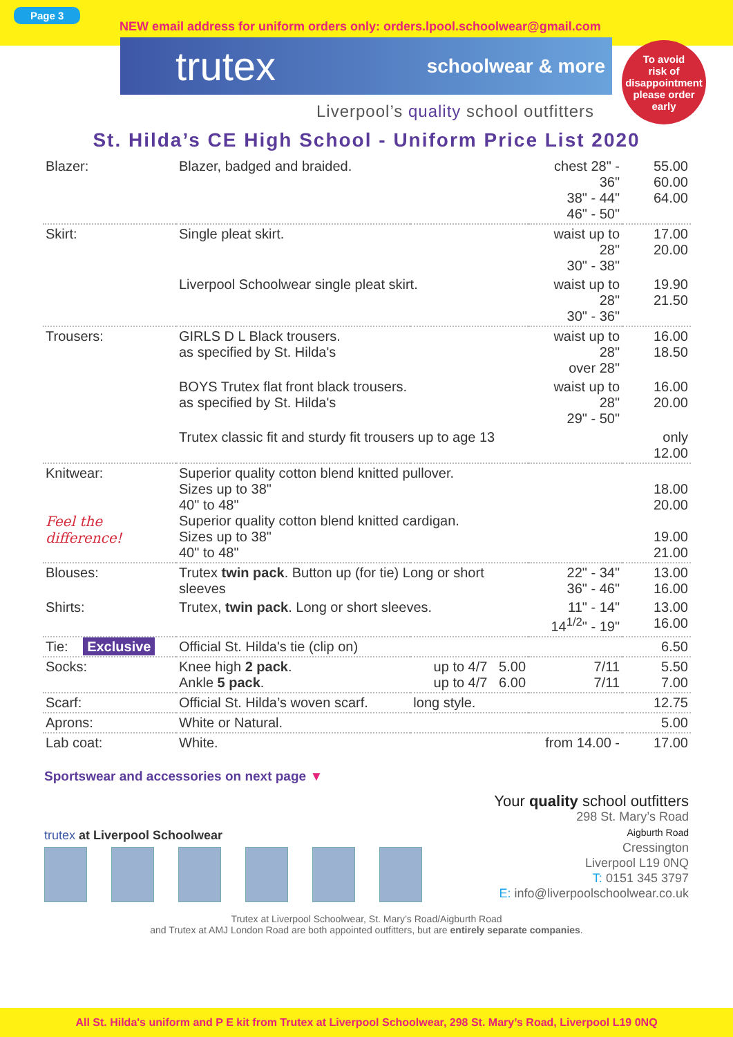Page 3
NEW email address for uniform orders only: orders.lpool.schoolwear@gmail.com
trutex schoolwear & more
To avoid
risk of
disappointment
please order
early
Liverpool’s quality school outfitters
St. Hilda’s CE High School - Uniform Price List 2020
| Blazer: | Blazer, badged and braided. | | chest 28" - 36" 38" - 44" 46" - 50" | 55.00 60.00 64.00 |
| Skirt: | Single pleat skirt. | | waist up to 28" 30" - 38" | 17.00 20.00 |
| | Liverpool Schoolwear single pleat skirt. | | waist up to 28" 30" - 36" | 19.90 21.50 |
| Trousers: | GIRLS D L Black trousers. as specified by St. Hilda's | | waist up to 28" over 28" | 16.00 18.50 |
| | BOYS Trutex flat front black trousers. as specified by St. Hilda's | | waist up to 28" 29" - 50" | 16.00 20.00 |
| | Trutex classic fit and sturdy fit trousers up to age 13 | | | only 12.00 |
| Knitwear: Feel the difference! | Superior quality cotton blend knitted pullover. Sizes up to 38" 40" to 48" Superior quality cotton blend knitted cardigan. Sizes up to 38" 40" to 48" | | | 18.00 20.00 19.00 21.00 |
| Blouses: | Trutex twin pack . Button up (for tie) Long or short sleeves | | 22" - 34" 36" - 46" | 13.00 16.00 |
| Shirts: | Trutex, twin pack . Long or short sleeves. | | 11" - 14" 14<sup>1/2</sup>" - 19" | 13.00 16.00 |
| Tie: Exclusive | Official St. Hilda's tie (clip on) | | | 6.50 |
| Socks: | Knee high 2 pack . Ankle 5 pack . | up to 4/7 5.00 up to 4/7 6.00 | 7/11 7/11 | 5.50 7.00 |
| Scarf: | Official St. Hilda’s woven scarf. | long style. | | 12.75 |
| Aprons: | White or Natural. | | | 5.00 |
| Lab coat: | White. | | from 14.00 - | 17.00 |
Sportswear and accessories on next page ▼
trutex at Liverpool Schoolwear
Your quality school outfitters
298 St. Mary’s Road
Aigburth Road
Cressington
Liverpool L19 0NQ
T: 0151 345 3797
E: info@liverpoolschoolwear.co.uk
Trutex at Liverpool Schoolwear, St. Mary’s Road/Aigburth Road
and Trutex at AMJ London Road are both appointed outfitters, but are entirely separate companies.
All St. Hilda's uniform and P E kit from Trutex at Liverpool Schoolwear, 298 St. Mary’s Road, Liverpool L19 0NQ